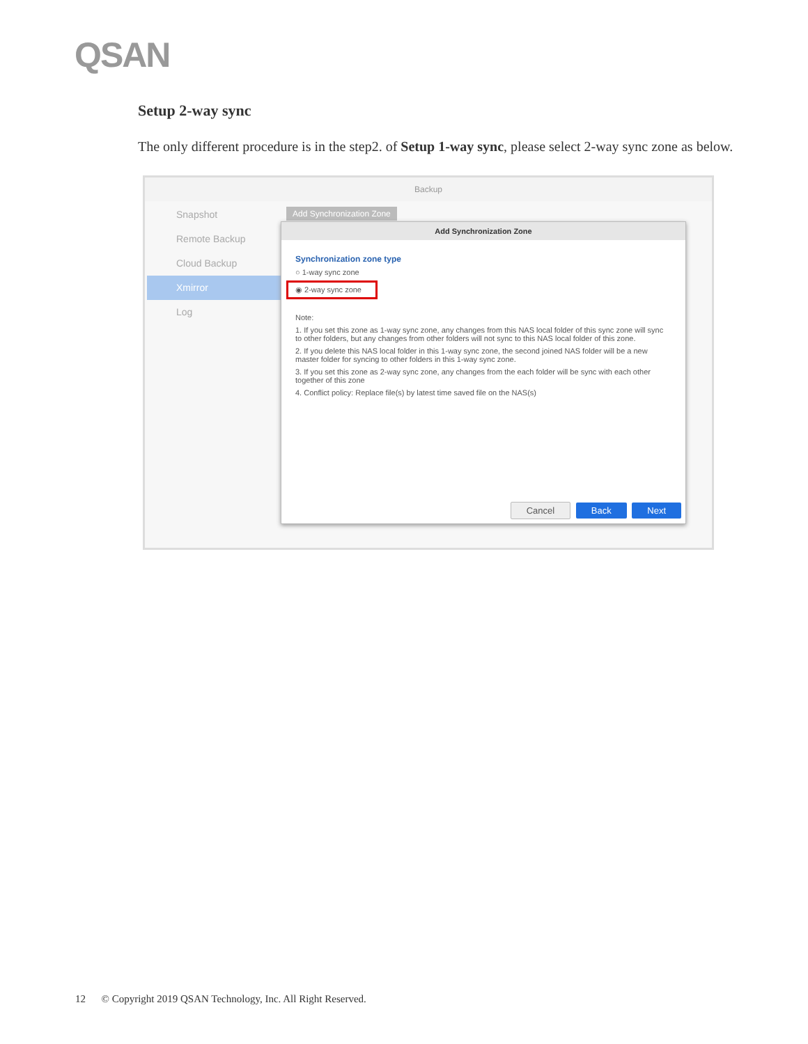QSAN
Setup 2-way sync
The only different procedure is in the step2. of Setup 1-way sync, please select 2-way sync zone as below.
Backup
Snapshot
Remote Backup
Cloud Backup
Xmirror
Log
Add Synchronization Zone
Add Synchronization Zone
Synchronization zone type
○ 1-way sync zone
◉ 2-way sync zone
Note:
1. If you set this zone as 1-way sync zone, any changes from this NAS local folder of this sync zone will sync to other folders, but any changes from other folders will not sync to this NAS local folder of this zone.
2. If you delete this NAS local folder in this 1-way sync zone, the second joined NAS folder will be a new master folder for syncing to other folders in this 1-way sync zone.
3. If you set this zone as 2-way sync zone, any changes from the each folder will be sync with each other together of this zone
4. Conflict policy: Replace file(s) by latest time saved file on the NAS(s)
Cancel Back Next
12 © Copyright 2019 QSAN Technology, Inc. All Right Reserved.